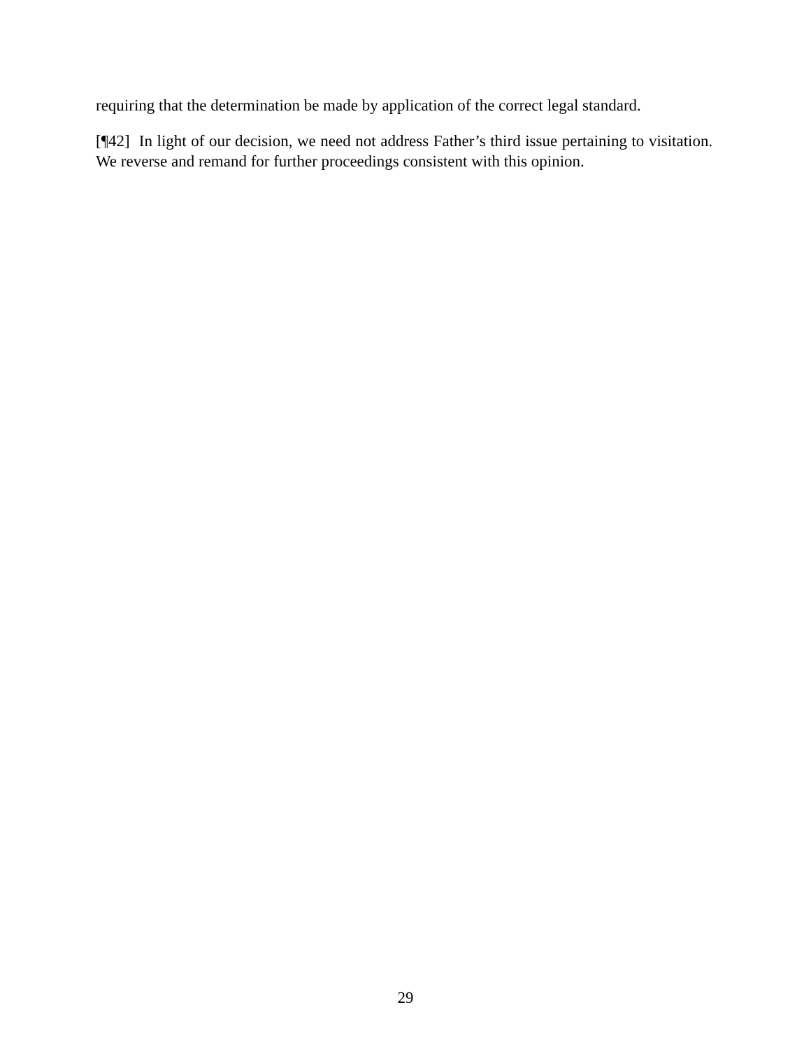requiring that the determination be made by application of the correct legal standard.
[¶42] In light of our decision, we need not address Father’s third issue pertaining to visitation. We reverse and remand for further proceedings consistent with this opinion.
29